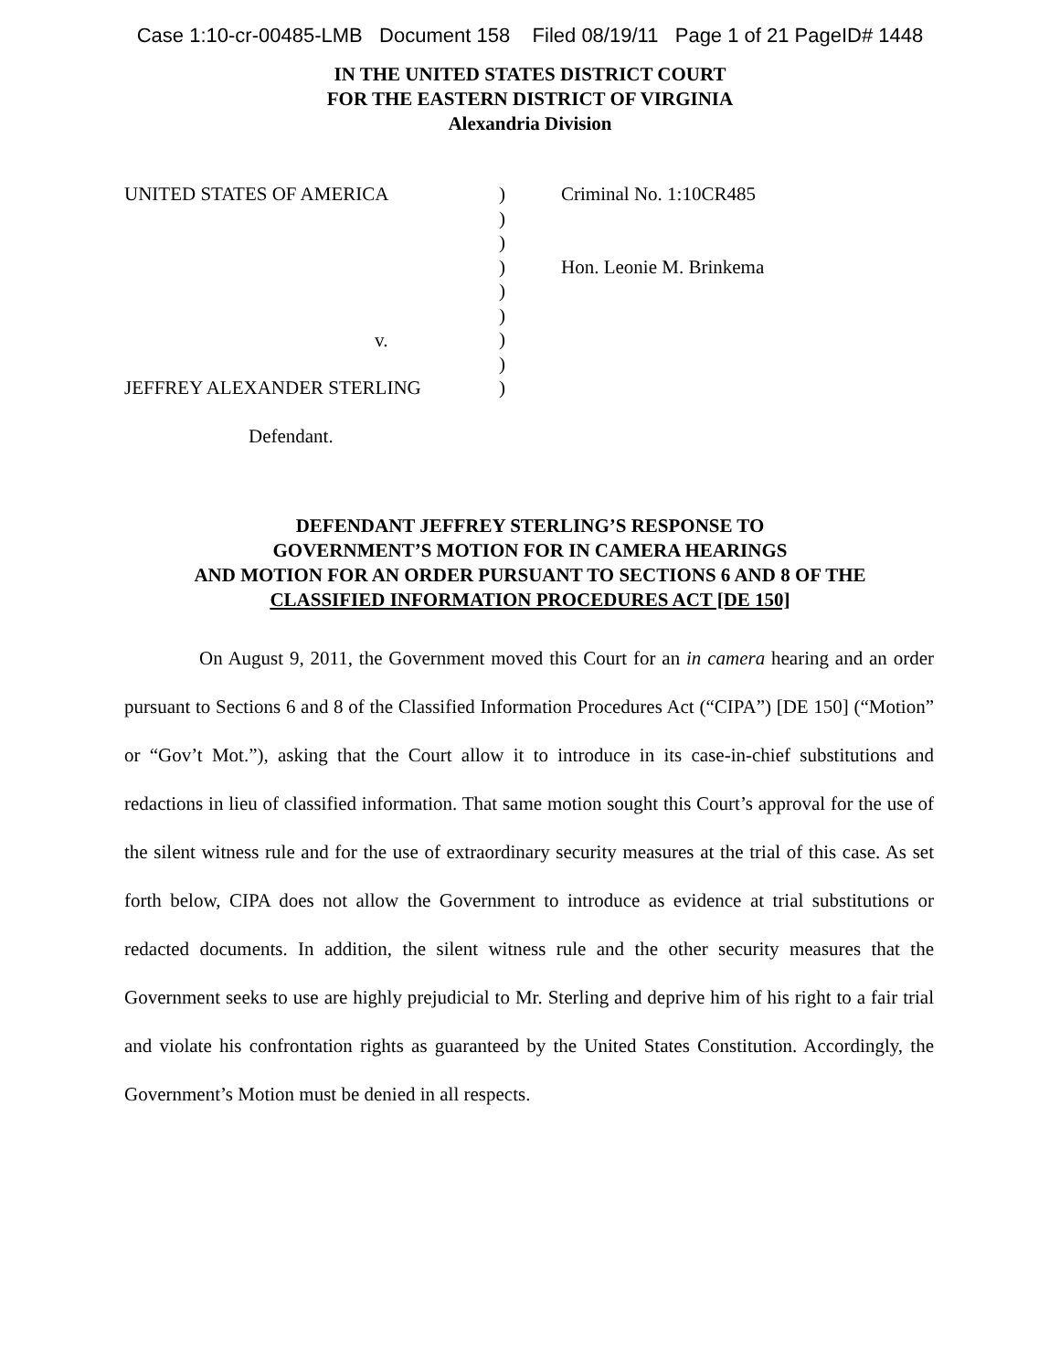Case 1:10-cr-00485-LMB Document 158 Filed 08/19/11 Page 1 of 21 PageID# 1448
IN THE UNITED STATES DISTRICT COURT
FOR THE EASTERN DISTRICT OF VIRGINIA
Alexandria Division
| UNITED STATES OF AMERICA | ) ) ) ) ) ) ) ) ) | Criminal No. 1:10CR485 Hon. Leonie M. Brinkema |
v.
JEFFREY ALEXANDER STERLING
Defendant.
DEFENDANT JEFFREY STERLING’S RESPONSE TO
GOVERNMENT’S MOTION FOR IN CAMERA HEARINGS
AND MOTION FOR AN ORDER PURSUANT TO SECTIONS 6 AND 8 OF THE
CLASSIFIED INFORMATION PROCEDURES ACT [DE 150]
On August 9, 2011, the Government moved this Court for an in camera hearing and an order pursuant to Sections 6 and 8 of the Classified Information Procedures Act (“CIPA”) [DE 150] (“Motion” or “Gov’t Mot.”), asking that the Court allow it to introduce in its case-in-chief substitutions and redactions in lieu of classified information. That same motion sought this Court’s approval for the use of the silent witness rule and for the use of extraordinary security measures at the trial of this case. As set forth below, CIPA does not allow the Government to introduce as evidence at trial substitutions or redacted documents. In addition, the silent witness rule and the other security measures that the Government seeks to use are highly prejudicial to Mr. Sterling and deprive him of his right to a fair trial and violate his confrontation rights as guaranteed by the United States Constitution. Accordingly, the Government’s Motion must be denied in all respects.